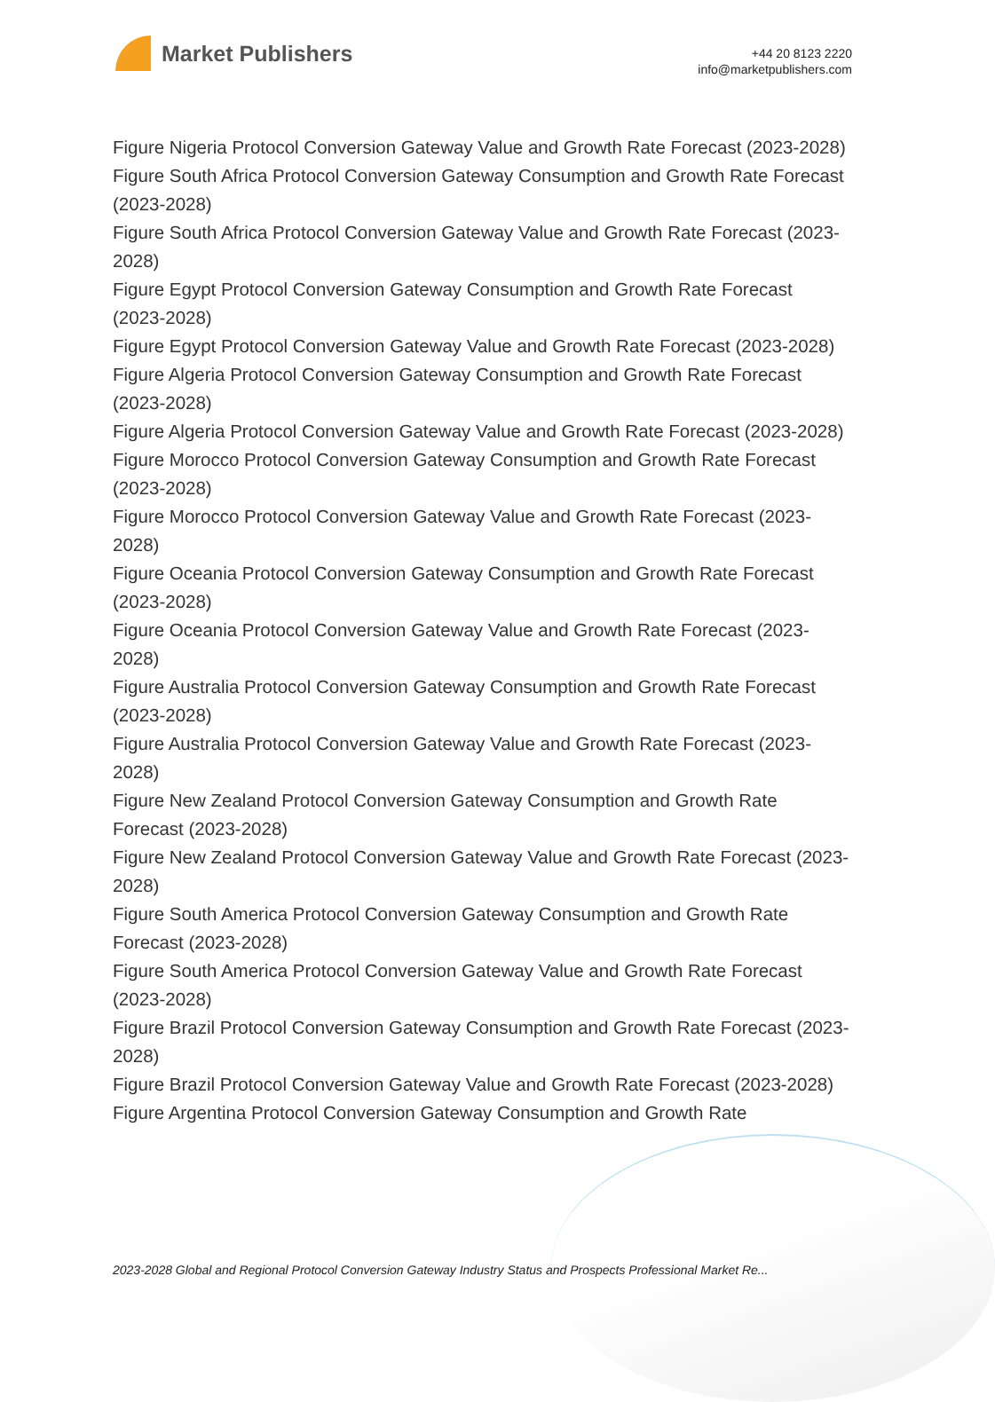Market Publishers
+44 20 8123 2220
info@marketpublishers.com
Figure Nigeria Protocol Conversion Gateway Value and Growth Rate Forecast (2023-2028)
Figure South Africa Protocol Conversion Gateway Consumption and Growth Rate Forecast (2023-2028)
Figure South Africa Protocol Conversion Gateway Value and Growth Rate Forecast (2023-2028)
Figure Egypt Protocol Conversion Gateway Consumption and Growth Rate Forecast (2023-2028)
Figure Egypt Protocol Conversion Gateway Value and Growth Rate Forecast (2023-2028)
Figure Algeria Protocol Conversion Gateway Consumption and Growth Rate Forecast (2023-2028)
Figure Algeria Protocol Conversion Gateway Value and Growth Rate Forecast (2023-2028)
Figure Morocco Protocol Conversion Gateway Consumption and Growth Rate Forecast (2023-2028)
Figure Morocco Protocol Conversion Gateway Value and Growth Rate Forecast (2023-2028)
Figure Oceania Protocol Conversion Gateway Consumption and Growth Rate Forecast (2023-2028)
Figure Oceania Protocol Conversion Gateway Value and Growth Rate Forecast (2023-2028)
Figure Australia Protocol Conversion Gateway Consumption and Growth Rate Forecast (2023-2028)
Figure Australia Protocol Conversion Gateway Value and Growth Rate Forecast (2023-2028)
Figure New Zealand Protocol Conversion Gateway Consumption and Growth Rate Forecast (2023-2028)
Figure New Zealand Protocol Conversion Gateway Value and Growth Rate Forecast (2023-2028)
Figure South America Protocol Conversion Gateway Consumption and Growth Rate Forecast (2023-2028)
Figure South America Protocol Conversion Gateway Value and Growth Rate Forecast (2023-2028)
Figure Brazil Protocol Conversion Gateway Consumption and Growth Rate Forecast (2023-2028)
Figure Brazil Protocol Conversion Gateway Value and Growth Rate Forecast (2023-2028)
Figure Argentina Protocol Conversion Gateway Consumption and Growth Rate
2023-2028 Global and Regional Protocol Conversion Gateway Industry Status and Prospects Professional Market Re...